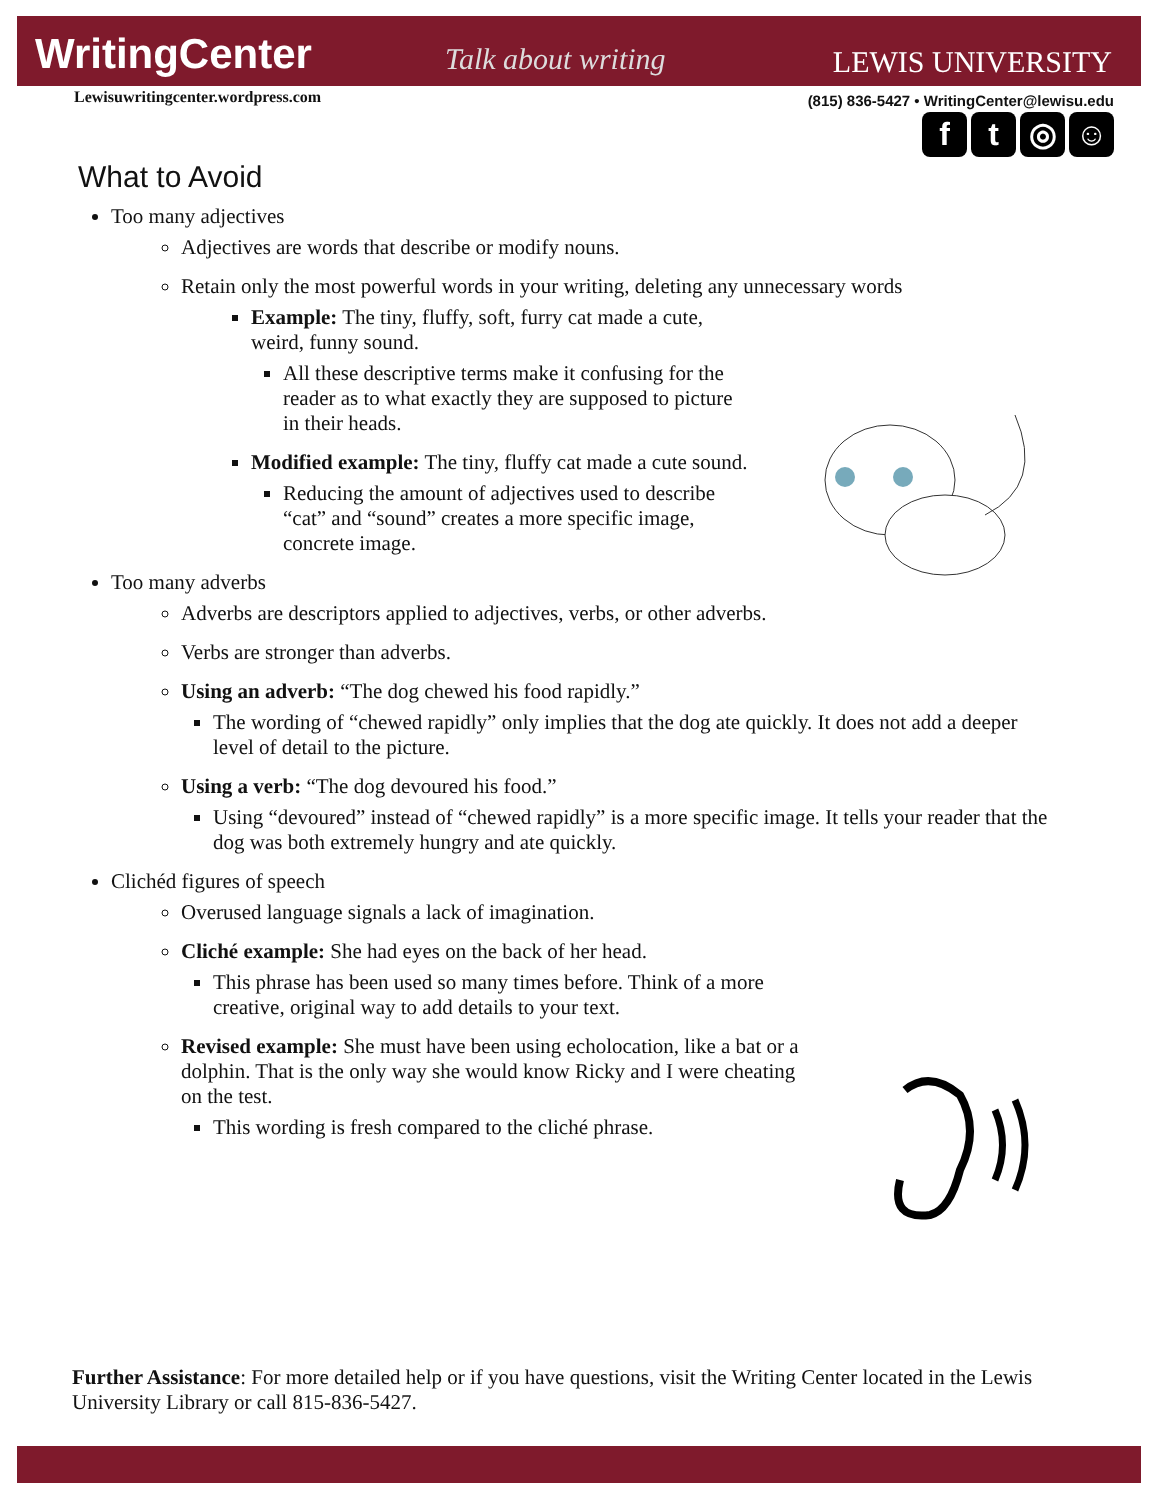WritingCenter Talk about writing LEWIS UNIVERSITY
Lewisuwritingcenter.wordpress.com
(815) 836-5427 • WritingCenter@lewisu.edu
ft ◎ ☺
What to Avoid
Too many adjectives
Adjectives are words that describe or modify nouns.
Retain only the most powerful words in your writing, deleting any unnecessary words
Example: The tiny, fluffy, soft, furry cat made a cute, weird, funny sound.
All these descriptive terms make it confusing for the reader as to what exactly they are supposed to picture in their heads.
Modified example: The tiny, fluffy cat made a cute sound.
Reducing the amount of adjectives used to describe “cat” and “sound” creates a more specific image, concrete image.
Too many adverbs
Adverbs are descriptors applied to adjectives, verbs, or other adverbs.
Verbs are stronger than adverbs.
Using an adverb: “The dog chewed his food rapidly.”
The wording of “chewed rapidly” only implies that the dog ate quickly. It does not add a deeper level of detail to the picture.
Using a verb: “The dog devoured his food.”
Using “devoured” instead of “chewed rapidly” is a more specific image. It tells your reader that the dog was both extremely hungry and ate quickly.
Clichéd figures of speech
Overused language signals a lack of imagination.
Cliché example: She had eyes on the back of her head.
This phrase has been used so many times before. Think of a more creative, original way to add details to your text.
Revised example: She must have been using echolocation, like a bat or a dolphin. That is the only way she would know Ricky and I were cheating on the test.
This wording is fresh compared to the cliché phrase.
Further Assistance: For more detailed help or if you have questions, visit the Writing Center located in the Lewis University Library or call 815-836-5427.